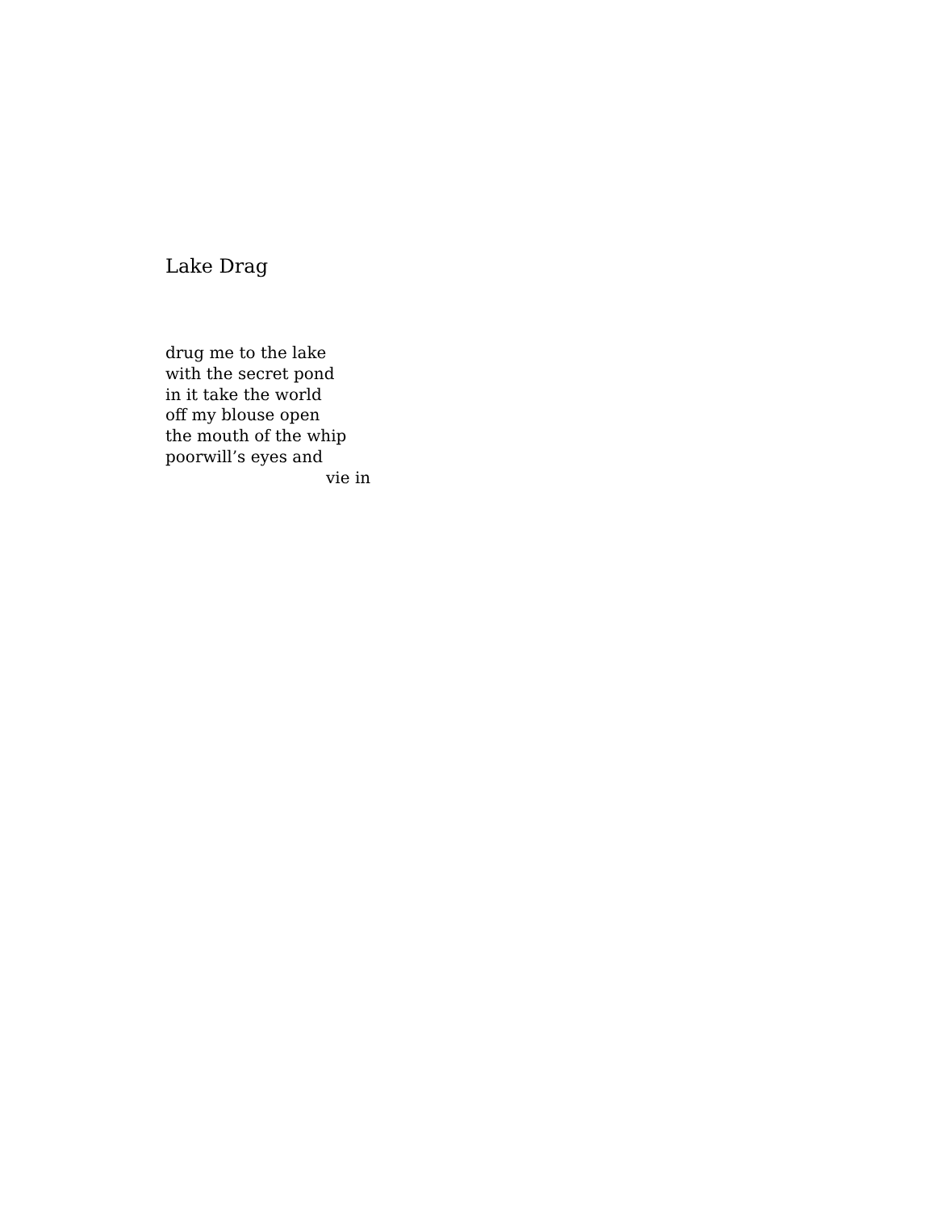Lake Drag
drug me to the lake
with the secret pond
in it take the world
off my blouse open
the mouth of the whip
poorwill’s eyes and
vie in